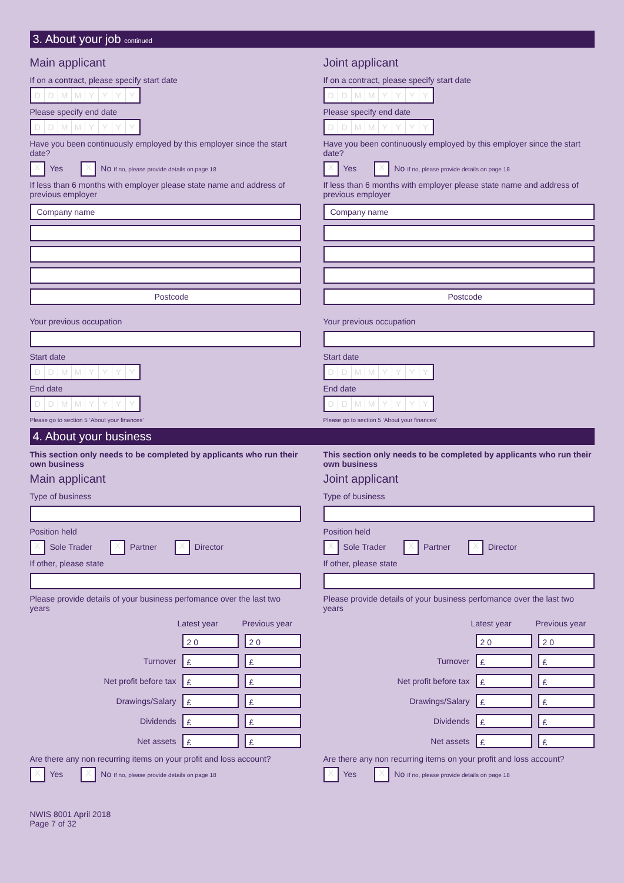3. About your job continued
Main applicant
If on a contract, please specify start date
DDMMYYYY
Please specify end date
DDMMYYYY
Have you been continuously employed by this employer since the start date?
X Yes X No If no, please provide details on page 18
If less than 6 months with employer please state name and address of previous employer
Company name
Postcode
Your previous occupation
Start date
DDMMYYYY
End date
DDMMYYYY
Please go to section 5 ‘About your finances’
Joint applicant
If on a contract, please specify start date
DDMMYYYY
Please specify end date
DDMMYYYY
Have you been continuously employed by this employer since the start date?
X Yes X No If no, please provide details on page 18
If less than 6 months with employer please state name and address of previous employer
Company name
Postcode
Your previous occupation
Start date
DDMMYYYY
End date
DDMMYYYY
Please go to section 5 ‘About your finances’
4. About your business
This section only needs to be completed by applicants who run their own business
Main applicant
Type of business
Position held
X Sole Trader X Partner X Director
If other, please state
Please provide details of your business perfomance over the last two years
Latest year Previous year
2 0 2 0
Turnover £ £
Net profit before tax £ £
Drawings/Salary £ £
Dividends £ £
Net assets £ £
Are there any non recurring items on your profit and loss account?
X Yes X No If no, please provide details on page 18
This section only needs to be completed by applicants who run their own business
Joint applicant
Type of business
Position held
X Sole Trader X Partner X Director
If other, please state
Please provide details of your business perfomance over the last two years
Latest year Previous year
2 0 2 0
Turnover £ £
Net profit before tax £ £
Drawings/Salary £ £
Dividends £ £
Net assets £ £
Are there any non recurring items on your profit and loss account?
X Yes X No If no, please provide details on page 18
NWIS 8001 April 2018
Page 7 of 32